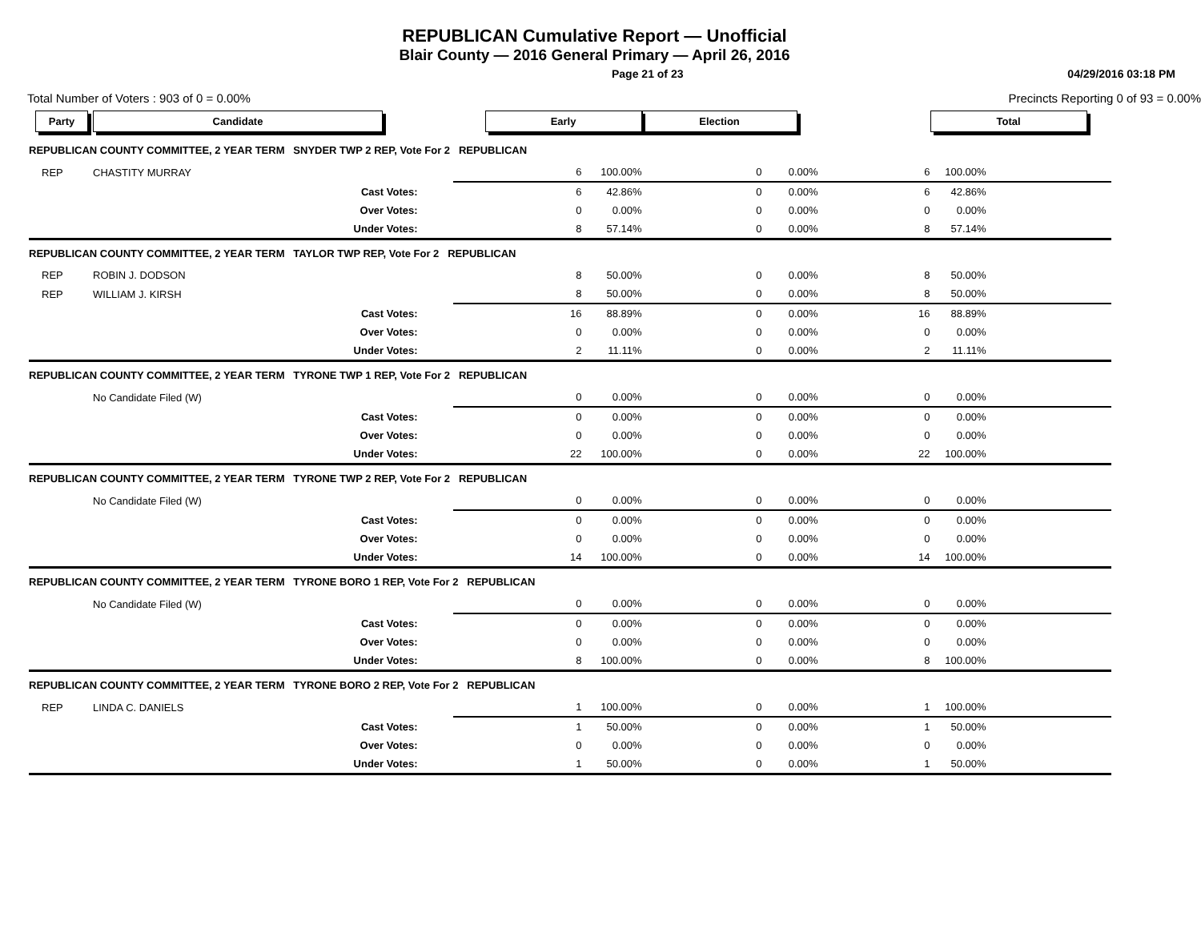REPUBLICAN Cumulative Report — Unofficial
Blair County — 2016 General Primary — April 26, 2016
Page 21 of 23 04/29/2016 03:18 PM
Total Number of Voters : 903 of 0 = 0.00% Precincts Reporting 0 of 93 = 0.00%
| Party | Candidate | Early | | | Election | | | Total | |
| REPUBLICAN COUNTY COMMITTEE, 2 YEAR TERM SNYDER TWP 2 REP, Vote For 2 REPUBLICAN | | | | | | | | | |
| REP | CHASTITY MURRAY | | 6 | 100.00% | 0 | 0.00% | 6 | 100.00% | |
| | Cast Votes: | | 6 | 42.86% | 0 | 0.00% | 6 | 42.86% | |
| | Over Votes: | | 0 | 0.00% | 0 | 0.00% | 0 | 0.00% | |
| | Under Votes: | | 8 | 57.14% | 0 | 0.00% | 8 | 57.14% | |
| REPUBLICAN COUNTY COMMITTEE, 2 YEAR TERM TAYLOR TWP REP, Vote For 2 REPUBLICAN | | | | | | | | | |
| REP | ROBIN J. DODSON | | 8 | 50.00% | 0 | 0.00% | 8 | 50.00% | |
| REP | WILLIAM J. KIRSH | | 8 | 50.00% | 0 | 0.00% | 8 | 50.00% | |
| | Cast Votes: | | 16 | 88.89% | 0 | 0.00% | 16 | 88.89% | |
| | Over Votes: | | 0 | 0.00% | 0 | 0.00% | 0 | 0.00% | |
| | Under Votes: | | 2 | 11.11% | 0 | 0.00% | 2 | 11.11% | |
| REPUBLICAN COUNTY COMMITTEE, 2 YEAR TERM TYRONE TWP 1 REP, Vote For 2 REPUBLICAN | | | | | | | | | |
| | No Candidate Filed (W) | | 0 | 0.00% | 0 | 0.00% | 0 | 0.00% | |
| | Cast Votes: | | 0 | 0.00% | 0 | 0.00% | 0 | 0.00% | |
| | Over Votes: | | 0 | 0.00% | 0 | 0.00% | 0 | 0.00% | |
| | Under Votes: | | 22 | 100.00% | 0 | 0.00% | 22 | 100.00% | |
| REPUBLICAN COUNTY COMMITTEE, 2 YEAR TERM TYRONE TWP 2 REP, Vote For 2 REPUBLICAN | | | | | | | | | |
| | No Candidate Filed (W) | | 0 | 0.00% | 0 | 0.00% | 0 | 0.00% | |
| | Cast Votes: | | 0 | 0.00% | 0 | 0.00% | 0 | 0.00% | |
| | Over Votes: | | 0 | 0.00% | 0 | 0.00% | 0 | 0.00% | |
| | Under Votes: | | 14 | 100.00% | 0 | 0.00% | 14 | 100.00% | |
| REPUBLICAN COUNTY COMMITTEE, 2 YEAR TERM TYRONE BORO 1 REP, Vote For 2 REPUBLICAN | | | | | | | | | |
| | No Candidate Filed (W) | | 0 | 0.00% | 0 | 0.00% | 0 | 0.00% | |
| | Cast Votes: | | 0 | 0.00% | 0 | 0.00% | 0 | 0.00% | |
| | Over Votes: | | 0 | 0.00% | 0 | 0.00% | 0 | 0.00% | |
| | Under Votes: | | 8 | 100.00% | 0 | 0.00% | 8 | 100.00% | |
| REPUBLICAN COUNTY COMMITTEE, 2 YEAR TERM TYRONE BORO 2 REP, Vote For 2 REPUBLICAN | | | | | | | | | |
| REP | LINDA C. DANIELS | | 1 | 100.00% | 0 | 0.00% | 1 | 100.00% | |
| | Cast Votes: | | 1 | 50.00% | 0 | 0.00% | 1 | 50.00% | |
| | Over Votes: | | 0 | 0.00% | 0 | 0.00% | 0 | 0.00% | |
| | Under Votes: | | 1 | 50.00% | 0 | 0.00% | 1 | 50.00% | |